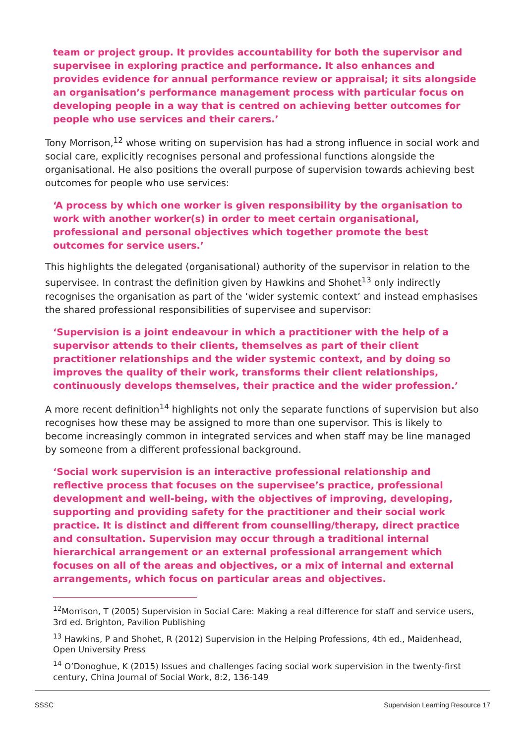team or project group. It provides accountability for both the supervisor and supervisee in exploring practice and performance. It also enhances and provides evidence for annual performance review or appraisal; it sits alongside an organisation’s performance management process with particular focus on developing people in a way that is centred on achieving better outcomes for people who use services and their carers.’
Tony Morrison,<sup>12</sup> whose writing on supervision has had a strong influence in social work and social care, explicitly recognises personal and professional functions alongside the organisational. He also positions the overall purpose of supervision towards achieving best outcomes for people who use services:
‘A process by which one worker is given responsibility by the organisation to work with another worker(s) in order to meet certain organisational, professional and personal objectives which together promote the best outcomes for service users.’
This highlights the delegated (organisational) authority of the supervisor in relation to the supervisee. In contrast the definition given by Hawkins and Shohet<sup>13</sup> only indirectly recognises the organisation as part of the ‘wider systemic context’ and instead emphasises the shared professional responsibilities of supervisee and supervisor:
‘Supervision is a joint endeavour in which a practitioner with the help of a supervisor attends to their clients, themselves as part of their client practitioner relationships and the wider systemic context, and by doing so improves the quality of their work, transforms their client relationships, continuously develops themselves, their practice and the wider profession.’
A more recent definition<sup>14</sup> highlights not only the separate functions of supervision but also recognises how these may be assigned to more than one supervisor. This is likely to become increasingly common in integrated services and when staff may be line managed by someone from a different professional background.
‘Social work supervision is an interactive professional relationship and reflective process that focuses on the supervisee’s practice, professional development and well-being, with the objectives of improving, developing, supporting and providing safety for the practitioner and their social work practice. It is distinct and different from counselling/therapy, direct practice and consultation. Supervision may occur through a traditional internal hierarchical arrangement or an external professional arrangement which focuses on all of the areas and objectives, or a mix of internal and external arrangements, which focus on particular areas and objectives.
<sup>12</sup> Morrison, T (2005) Supervision in Social Care: Making a real difference for staff and service users, 3rd ed. Brighton, Pavilion Publishing
<sup>13</sup> Hawkins, P and Shohet, R (2012) Supervision in the Helping Professions, 4th ed., Maidenhead, Open University Press
<sup>14</sup> O’Donoghue, K (2015) Issues and challenges facing social work supervision in the twenty-first century, China Journal of Social Work, 8:2, 136-149
SSSC Supervision Learning Resource 17